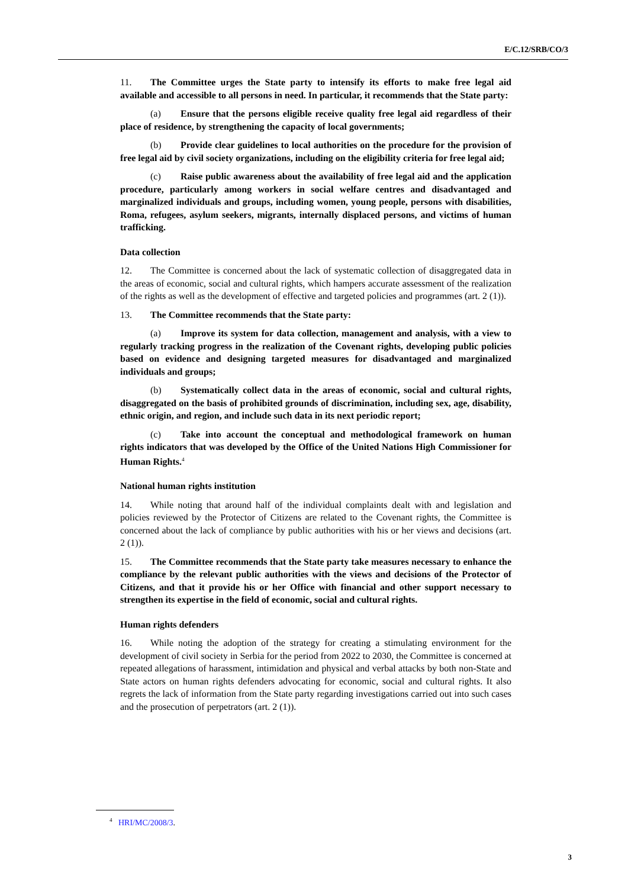E/C.12/SRB/CO/3
11. The Committee urges the State party to intensify its efforts to make free legal aid available and accessible to all persons in need. In particular, it recommends that the State party:
(a) Ensure that the persons eligible receive quality free legal aid regardless of their place of residence, by strengthening the capacity of local governments;
(b) Provide clear guidelines to local authorities on the procedure for the provision of free legal aid by civil society organizations, including on the eligibility criteria for free legal aid;
(c) Raise public awareness about the availability of free legal aid and the application procedure, particularly among workers in social welfare centres and disadvantaged and marginalized individuals and groups, including women, young people, persons with disabilities, Roma, refugees, asylum seekers, migrants, internally displaced persons, and victims of human trafficking.
Data collection
12. The Committee is concerned about the lack of systematic collection of disaggregated data in the areas of economic, social and cultural rights, which hampers accurate assessment of the realization of the rights as well as the development of effective and targeted policies and programmes (art. 2 (1)).
13. The Committee recommends that the State party:
(a) Improve its system for data collection, management and analysis, with a view to regularly tracking progress in the realization of the Covenant rights, developing public policies based on evidence and designing targeted measures for disadvantaged and marginalized individuals and groups;
(b) Systematically collect data in the areas of economic, social and cultural rights, disaggregated on the basis of prohibited grounds of discrimination, including sex, age, disability, ethnic origin, and region, and include such data in its next periodic report;
(c) Take into account the conceptual and methodological framework on human rights indicators that was developed by the Office of the United Nations High Commissioner for Human Rights.<sup>4</sup>
National human rights institution
14. While noting that around half of the individual complaints dealt with and legislation and policies reviewed by the Protector of Citizens are related to the Covenant rights, the Committee is concerned about the lack of compliance by public authorities with his or her views and decisions (art. 2 (1)).
15. The Committee recommends that the State party take measures necessary to enhance the compliance by the relevant public authorities with the views and decisions of the Protector of Citizens, and that it provide his or her Office with financial and other support necessary to strengthen its expertise in the field of economic, social and cultural rights.
Human rights defenders
16. While noting the adoption of the strategy for creating a stimulating environment for the development of civil society in Serbia for the period from 2022 to 2030, the Committee is concerned at repeated allegations of harassment, intimidation and physical and verbal attacks by both non-State and State actors on human rights defenders advocating for economic, social and cultural rights. It also regrets the lack of information from the State party regarding investigations carried out into such cases and the prosecution of perpetrators (art. 2 (1)).
<sup>4</sup> HRI/MC/2008/3.
3